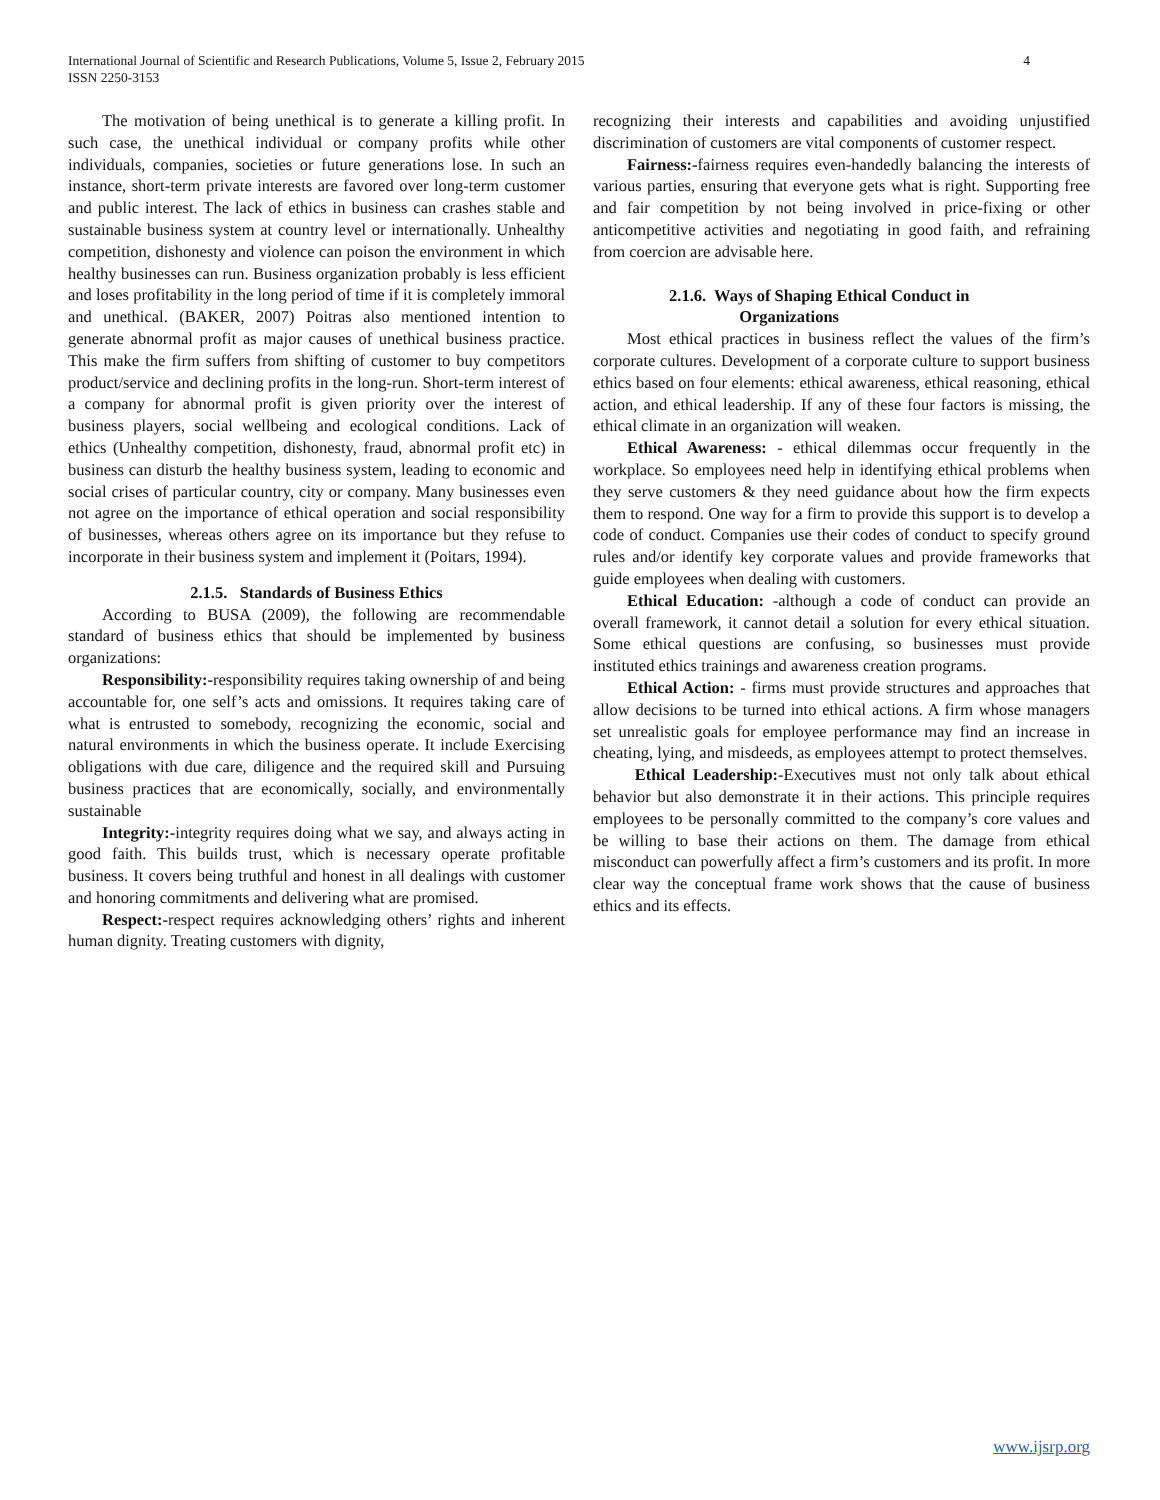4 International Journal of Scientific and Research Publications, Volume 5, Issue 2, February 2015
ISSN 2250-3153
The motivation of being unethical is to generate a killing profit. In such case, the unethical individual or company profits while other individuals, companies, societies or future generations lose. In such an instance, short-term private interests are favored over long-term customer and public interest. The lack of ethics in business can crashes stable and sustainable business system at country level or internationally. Unhealthy competition, dishonesty and violence can poison the environment in which healthy businesses can run. Business organization probably is less efficient and loses profitability in the long period of time if it is completely immoral and unethical. (BAKER, 2007) Poitras also mentioned intention to generate abnormal profit as major causes of unethical business practice. This make the firm suffers from shifting of customer to buy competitors product/service and declining profits in the long-run. Short-term interest of a company for abnormal profit is given priority over the interest of business players, social wellbeing and ecological conditions. Lack of ethics (Unhealthy competition, dishonesty, fraud, abnormal profit etc) in business can disturb the healthy business system, leading to economic and social crises of particular country, city or company. Many businesses even not agree on the importance of ethical operation and social responsibility of businesses, whereas others agree on its importance but they refuse to incorporate in their business system and implement it (Poitars, 1994).
2.1.5. Standards of Business Ethics
According to BUSA (2009), the following are recommendable standard of business ethics that should be implemented by business organizations:
Responsibility:-responsibility requires taking ownership of and being accountable for, one self’s acts and omissions. It requires taking care of what is entrusted to somebody, recognizing the economic, social and natural environments in which the business operate. It include Exercising obligations with due care, diligence and the required skill and Pursuing business practices that are economically, socially, and environmentally sustainable
Integrity:-integrity requires doing what we say, and always acting in good faith. This builds trust, which is necessary operate profitable business. It covers being truthful and honest in all dealings with customer and honoring commitments and delivering what are promised.
Respect:-respect requires acknowledging others’ rights and inherent human dignity. Treating customers with dignity,
recognizing their interests and capabilities and avoiding unjustified discrimination of customers are vital components of customer respect.
Fairness:-fairness requires even-handedly balancing the interests of various parties, ensuring that everyone gets what is right. Supporting free and fair competition by not being involved in price-fixing or other anticompetitive activities and negotiating in good faith, and refraining from coercion are advisable here.
2.1.6. Ways of Shaping Ethical Conduct in
Organizations
Most ethical practices in business reflect the values of the firm’s corporate cultures. Development of a corporate culture to support business ethics based on four elements: ethical awareness, ethical reasoning, ethical action, and ethical leadership. If any of these four factors is missing, the ethical climate in an organization will weaken.
Ethical Awareness: - ethical dilemmas occur frequently in the workplace. So employees need help in identifying ethical problems when they serve customers & they need guidance about how the firm expects them to respond. One way for a firm to provide this support is to develop a code of conduct. Companies use their codes of conduct to specify ground rules and/or identify key corporate values and provide frameworks that guide employees when dealing with customers.
Ethical Education: -although a code of conduct can provide an overall framework, it cannot detail a solution for every ethical situation. Some ethical questions are confusing, so businesses must provide instituted ethics trainings and awareness creation programs.
Ethical Action: - firms must provide structures and approaches that allow decisions to be turned into ethical actions. A firm whose managers set unrealistic goals for employee performance may find an increase in cheating, lying, and misdeeds, as employees attempt to protect themselves.
Ethical Leadership:-Executives must not only talk about ethical behavior but also demonstrate it in their actions. This principle requires employees to be personally committed to the company’s core values and be willing to base their actions on them. The damage from ethical misconduct can powerfully affect a firm’s customers and its profit. In more clear way the conceptual frame work shows that the cause of business ethics and its effects.
www.ijsrp.org